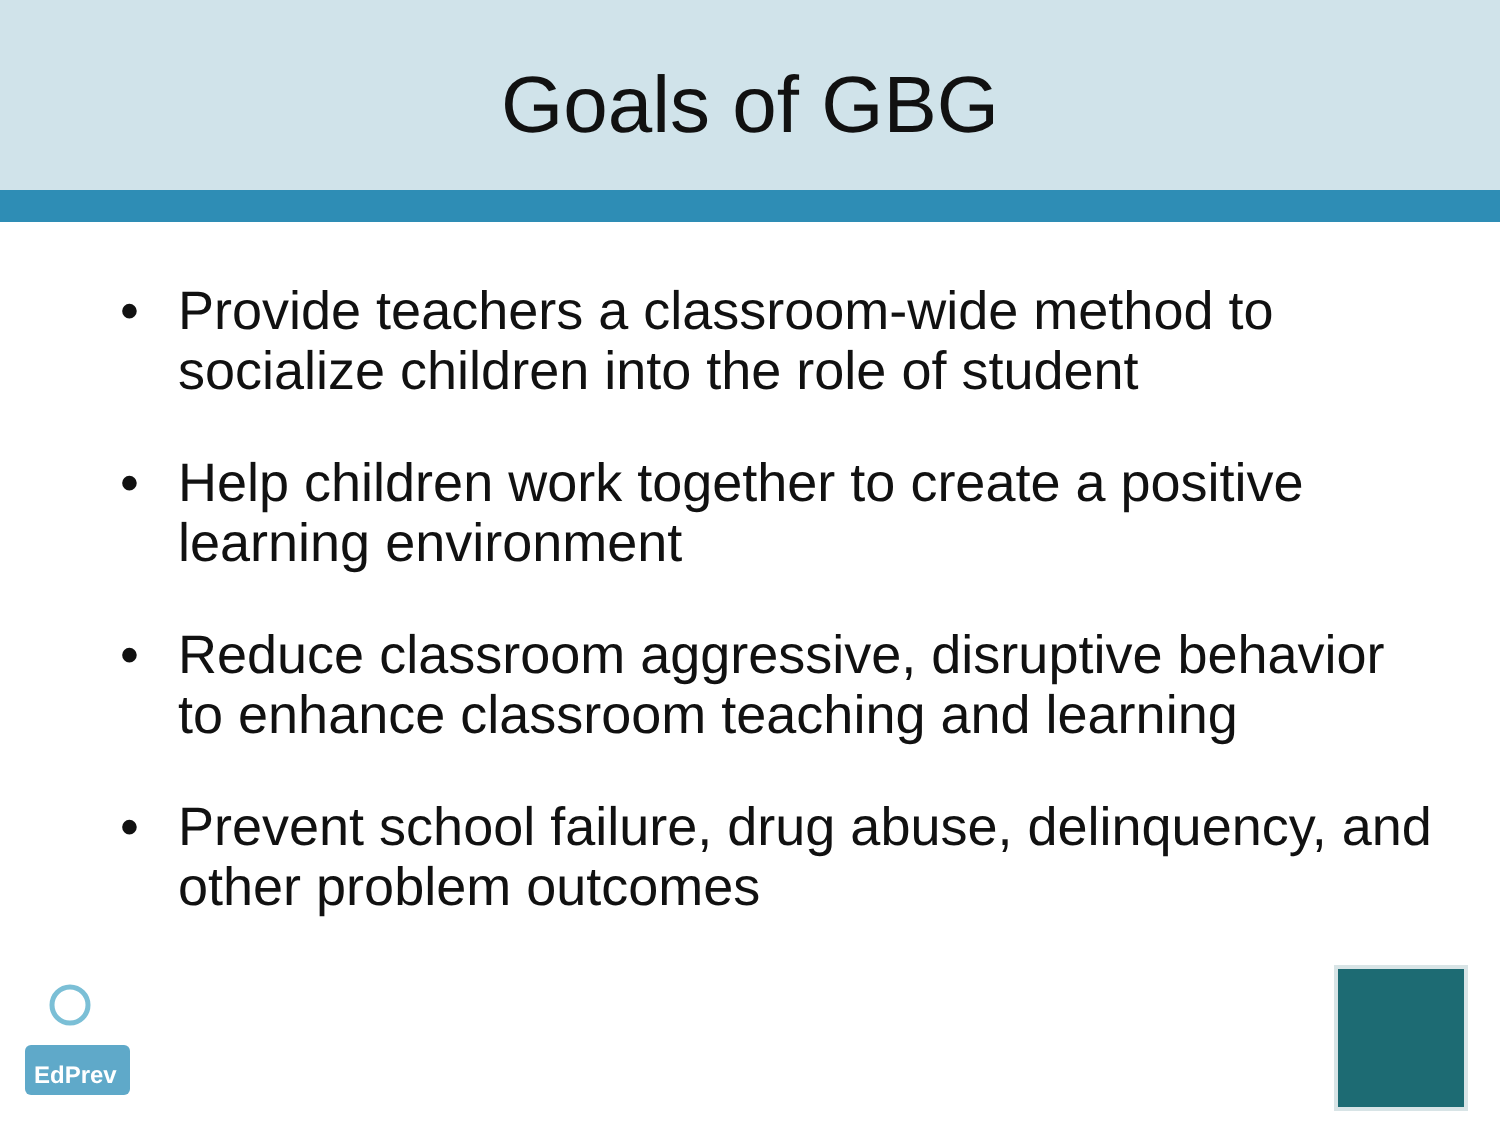Goals of GBG
• Provide teachers a classroom-wide method to socialize children into the role of student
• Help children work together to create a positive learning environment
• Reduce classroom aggressive, disruptive behavior to enhance classroom teaching and learning
• Prevent school failure, drug abuse, delinquency, and other problem outcomes
EdPrev